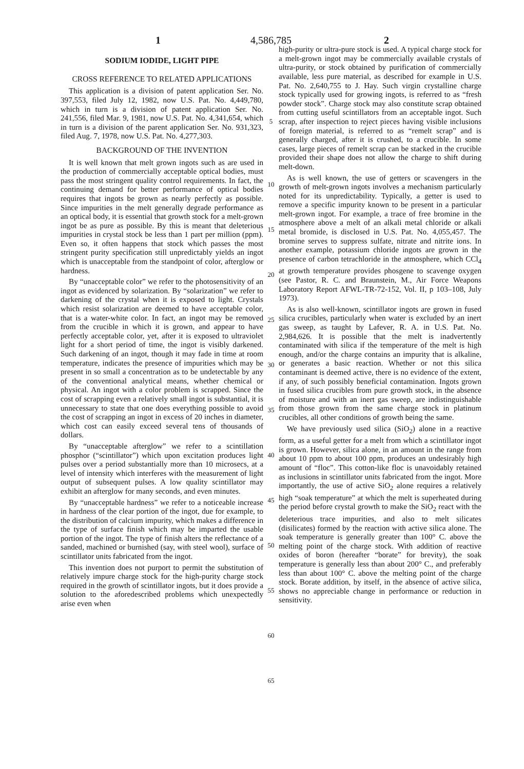4,586,785
1
2
SODIUM IODIDE, LIGHT PIPE
CROSS REFERENCE TO RELATED APPLICATIONS
This application is a division of patent application Ser. No. 397,553, filed July 12, 1982, now U.S. Pat. No. 4,449,780, which in turn is a division of patent application Ser. No. 241,556, filed Mar. 9, 1981, now U.S. Pat. No. 4,341,654, which in turn is a division of the parent application Ser. No. 931,323, filed Aug. 7, 1978, now U.S. Pat. No. 4,277,303.
BACKGROUND OF THE INVENTION
It is well known that melt grown ingots such as are used in the production of commercially acceptable optical bodies, must pass the most stringent quality control requirements. In fact, the continuing demand for better performance of optical bodies requires that ingots be grown as nearly perfectly as possible. Since impurities in the melt generally degrade performance as an optical body, it is essential that growth stock for a melt-grown ingot be as pure as possible. By this is meant that deleterious impurities in crystal stock be less than 1 part per million (ppm). Even so, it often happens that stock which passes the most stringent purity specification still unpredictably yields an ingot which is unacceptable from the standpoint of color, afterglow or hardness.
By “unacceptable color” we refer to the photosensitivity of an ingot as evidenced by solarization. By “solarization” we refer to darkening of the crystal when it is exposed to light. Crystals which resist solarization are deemed to have acceptable color, that is a water-white color. In fact, an ingot may be removed from the crucible in which it is grown, and appear to have perfectly acceptable color, yet, after it is exposed to ultraviolet light for a short period of time, the ingot is visibly darkened. Such darkening of an ingot, though it may fade in time at room temperature, indicates the presence of impurities which may be present in so small a concentration as to be undetectable by any of the conventional analytical means, whether chemical or physical. An ingot with a color problem is scrapped. Since the cost of scrapping even a relatively small ingot is substantial, it is unnecessary to state that one does everything possible to avoid the cost of scrapping an ingot in excess of 20 inches in diameter, which cost can easily exceed several tens of thousands of dollars.
By “unacceptable afterglow” we refer to a scintillation phosphor (“scintillator”) which upon excitation produces light pulses over a period substantially more than 10 microsecs, at a level of intensity which interferes with the measurement of light output of subsequent pulses. A low quality scintillator may exhibit an afterglow for many seconds, and even minutes.
By “unacceptable hardness” we refer to a noticeable increase in hardness of the clear portion of the ingot, due for example, to the distribution of calcium impurity, which makes a difference in the type of surface finish which may be imparted the usable portion of the ingot. The type of finish alters the reflectance of a sanded, machined or burnished (say, with steel wool), surface of scintillator units fabricated from the ingot.
This invention does not purport to permit the substitution of relatively impure charge stock for the high-purity charge stock required in the growth of scintillator ingots, but it does provide a solution to the aforedescribed problems which unexpectedly arise even when
5
10
15
20
25
30
35
40
45
50
55
60
65
high-purity or ultra-pure stock is used. A typical charge stock for a melt-grown ingot may be commercially available crystals of ultra-purity, or stock obtained by purification of commercially available, less pure material, as described for example in U.S. Pat. No. 2,640,755 to J. Hay. Such virgin crystalline charge stock typically used for growing ingots, is referred to as “fresh powder stock”. Charge stock may also constitute scrap obtained from cutting useful scintillators from an acceptable ingot. Such scrap, after inspection to reject pieces having visible inclusions of foreign material, is referred to as “remelt scrap” and is generally charged, after it is crushed, to a crucible. In some cases, large pieces of remelt scrap can be stacked in the crucible provided their shape does not allow the charge to shift during melt-down.
As is well known, the use of getters or scavengers in the growth of melt-grown ingots involves a mechanism particularly noted for its unpredictability. Typically, a getter is used to remove a specific impurity known to be present in a particular melt-grown ingot. For example, a trace of free bromine in the atmosphere above a melt of an alkali metal chloride or alkali metal bromide, is disclosed in U.S. Pat. No. 4,055,457. The bromine serves to suppress sulfate, nitrate and nitrite ions. In another example, potassium chloride ingots are grown in the presence of carbon tetrachloride in the atmosphere, which CCl<sub>4</sub> at growth temperature provides phosgene to scavenge oxygen (see Pastor, R. C. and Braunstein, M., Air Force Weapons Laboratory Report AFWL-TR-72-152, Vol. II, p 103–108, July 1973).
As is also well-known, scintillator ingots are grown in fused silica crucibles, particularly when water is excluded by an inert gas sweep, as taught by Lafever, R. A. in U.S. Pat. No. 2,984,626. It is possible that the melt is inadvertently contaminated with silica if the temperature of the melt is high enough, and/or the charge contains an impurity that is alkaline, or generates a basic reaction. Whether or not this silica contaminant is deemed active, there is no evidence of the extent, if any, of such possibly beneficial contamination. Ingots grown in fused silica crucibles from pure growth stock, in the absence of moisture and with an inert gas sweep, are indistinguishable from those grown from the same charge stock in platinum crucibles, all other conditions of growth being the same.
We have previously used silica (SiO<sub>2</sub>) alone in a reactive form, as a useful getter for a melt from which a scintillator ingot is grown. However, silica alone, in an amount in the range from about 10 ppm to about 100 ppm, produces an undesirably high amount of “floc”. This cotton-like floc is unavoidably retained as inclusions in scintillator units fabricated from the ingot. More importantly, the use of active SiO<sub>2</sub> alone requires a relatively high “soak temperature” at which the melt is superheated during the period before crystal growth to make the SiO<sub>2</sub> react with the deleterious trace impurities, and also to melt silicates (disilicates) formed by the reaction with active silica alone. The soak temperature is generally greater than 100° C. above the melting point of the charge stock. With addition of reactive oxides of boron (hereafter “borate” for brevity), the soak temperature is generally less than about 200° C., and preferably less than about 100° C. above the melting point of the charge stock. Borate addition, by itself, in the absence of active silica, shows no appreciable change in performance or reduction in sensitivity.